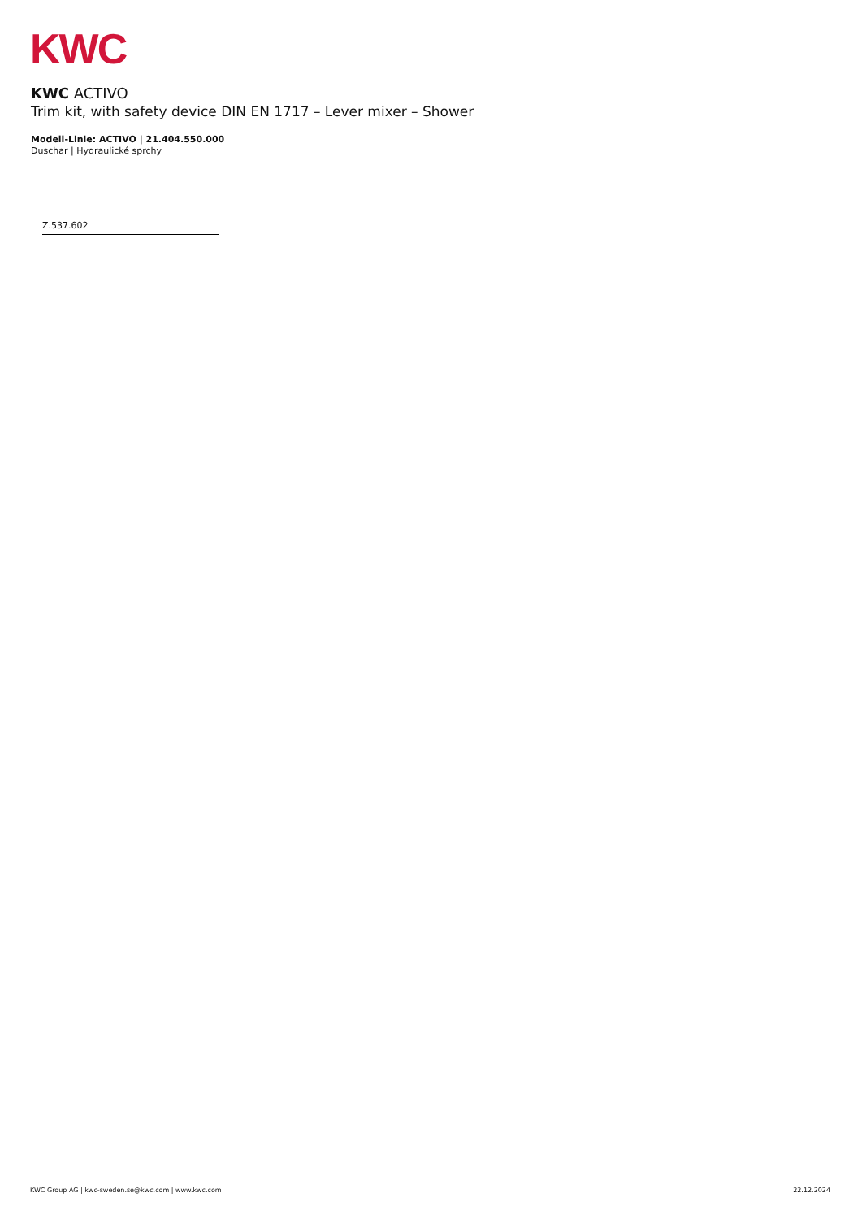KWC
KWC ACTIVO
Trim kit, with safety device DIN EN 1717 – Lever mixer – Shower
Modell-Linie: ACTIVO | 21.404.550.000
Duschar | Hydraulické sprchy
Z.537.602
KWC Group AG | kwc-sweden.se@kwc.com | www.kwc.com 22.12.2024